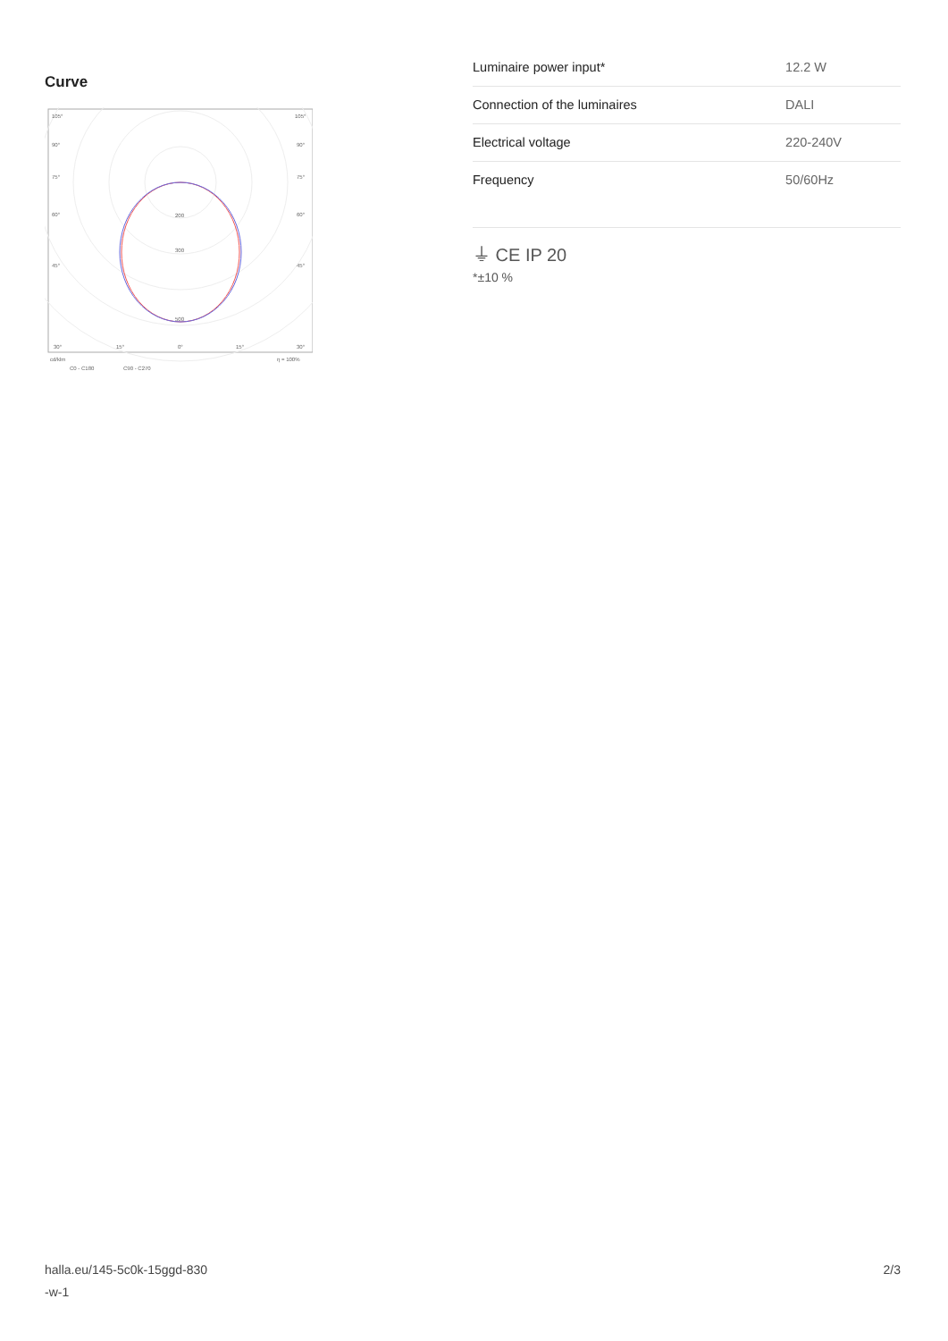Curve
105°
105°
90°
90°
75°
75°
60°
60°
45°
45°
200
300
500
30°
15°
0°
15°
30°
cd/klm
η = 100%
C0 - C180
C90 - C270
| Luminaire power input* | 12.2 W |
| Connection of the luminaires | DALI |
| Electrical voltage | 220-240V |
| Frequency | 50/60Hz |
⏚ CE IP 20
*±10 %
halla.eu/145-5c0k-15ggd-830
-w-1
2/3